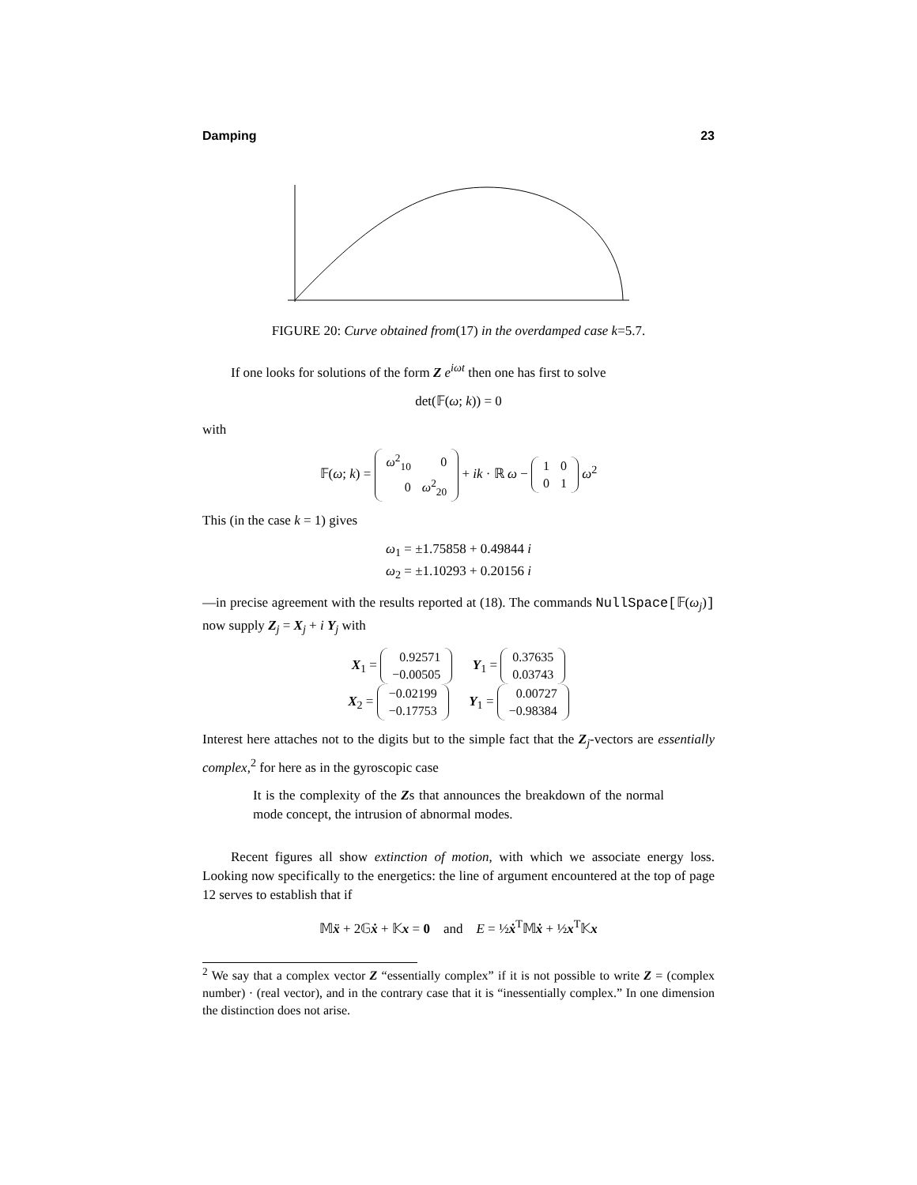Damping 23
FIGURE 20: Curve obtained from(17) in the overdamped case k=5.7.
If one looks for solutions of the form Z e<sup>iωt</sup> then one has first to solve
det(𝔽(ω; k)) = 0
with
𝔽(ω; k) =
| ω<sup>2</sup><sub>10</sub> | 0 |
| 0 | ω<sup>2</sup><sub>20</sub> |
+ ik · ℝ ω −
| 1 | 0 |
| 0 | 1 |
ω<sup>2</sup>
This (in the case k = 1) gives
ω<sub>1</sub> = ±1.75858 + 0.49844 i
ω<sub>2</sub> = ±1.10293 + 0.20156 i
—in precise agreement with the results reported at (18). The commands NullSpace[𝔽(ω<sub>j</sub>)] now supply Z<sub>j</sub> = X<sub>j</sub> + i Y<sub>j</sub> with
X<sub>1</sub> =
| 0.92571 |
| −0.00505 |
Y<sub>1</sub> =
| 0.37635 |
| 0.03743 |
X<sub>2</sub> =
| −0.02199 |
| −0.17753 |
Y<sub>1</sub> =
| 0.00727 |
| −0.98384 |
Interest here attaches not to the digits but to the simple fact that the Z<sub>j</sub>-vectors are essentially complex,<sup>2</sup> for here as in the gyroscopic case
It is the complexity of the Zs that announces the breakdown of the normal mode concept, the intrusion of abnormal modes.
Recent figures all show extinction of motion, with which we associate energy loss. Looking now specifically to the energetics: the line of argument encountered at the top of page 12 serves to establish that if
𝕄ẍ + 2𝔾ẋ + 𝕂x = 0 and E = ½ẋ<sup>T</sup>𝕄ẋ + ½x<sup>T</sup>𝕂x
<sup>2</sup> We say that a complex vector Z “essentially complex” if it is not possible to write Z = (complex number) · (real vector), and in the contrary case that it is “inessentially complex.” In one dimension the distinction does not arise.